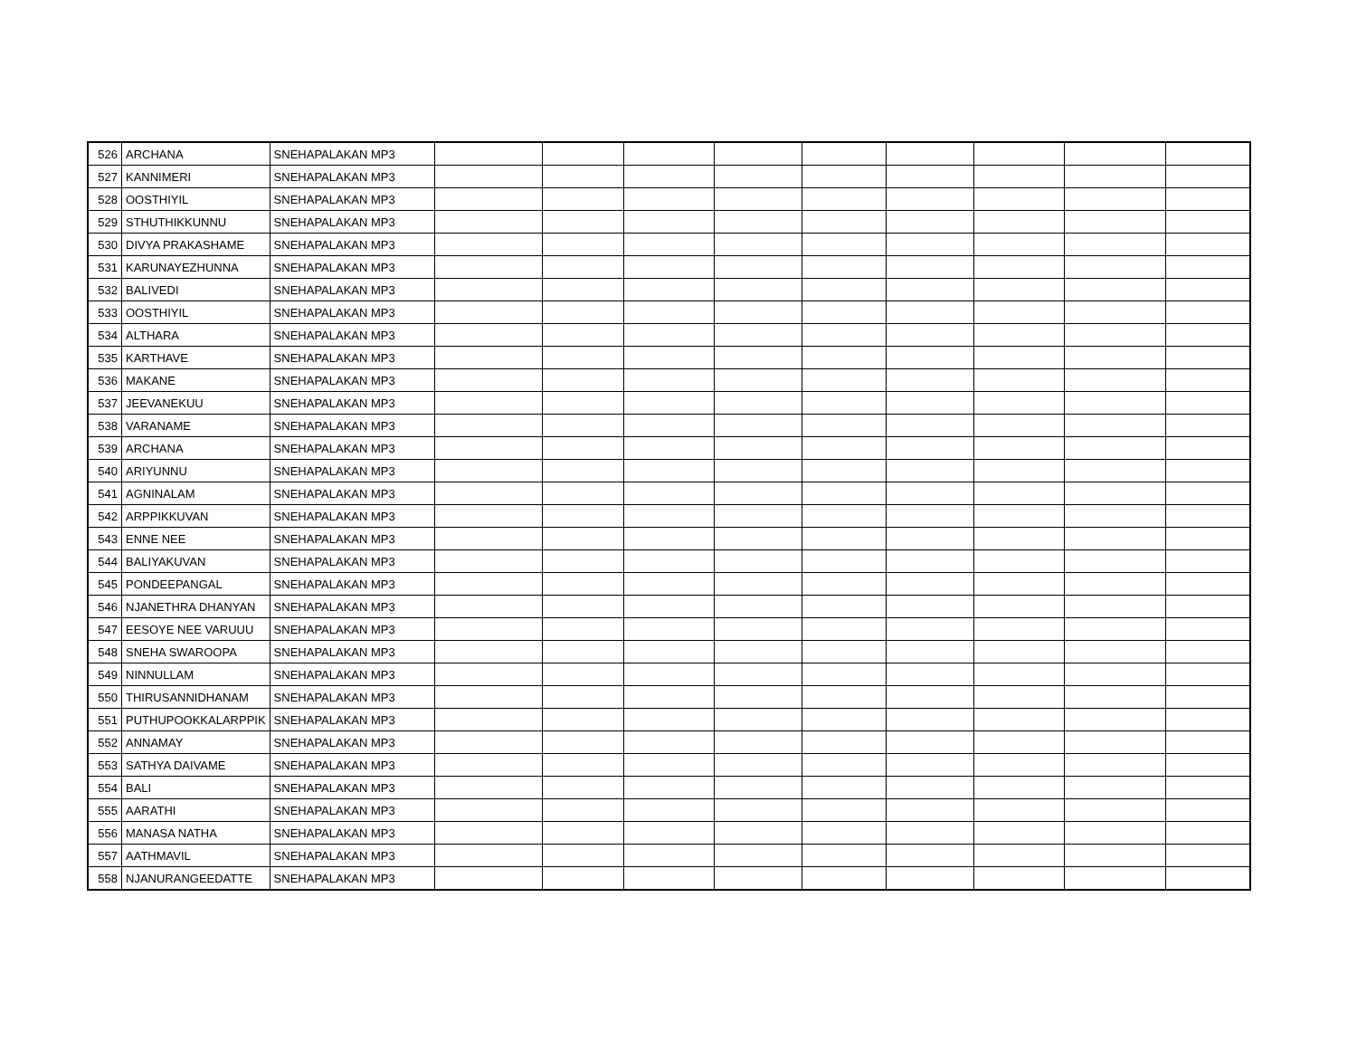| 526 | ARCHANA | SNEHAPALAKAN MP3 | | | | | | | | | |
| 527 | KANNIMERI | SNEHAPALAKAN MP3 | | | | | | | | | |
| 528 | OOSTHIYIL | SNEHAPALAKAN MP3 | | | | | | | | | |
| 529 | STHUTHIKKUNNU | SNEHAPALAKAN MP3 | | | | | | | | | |
| 530 | DIVYA PRAKASHAME | SNEHAPALAKAN MP3 | | | | | | | | | |
| 531 | KARUNAYEZHUNNA | SNEHAPALAKAN MP3 | | | | | | | | | |
| 532 | BALIVEDI | SNEHAPALAKAN MP3 | | | | | | | | | |
| 533 | OOSTHIYIL | SNEHAPALAKAN MP3 | | | | | | | | | |
| 534 | ALTHARA | SNEHAPALAKAN MP3 | | | | | | | | | |
| 535 | KARTHAVE | SNEHAPALAKAN MP3 | | | | | | | | | |
| 536 | MAKANE | SNEHAPALAKAN MP3 | | | | | | | | | |
| 537 | JEEVANEKUU | SNEHAPALAKAN MP3 | | | | | | | | | |
| 538 | VARANAME | SNEHAPALAKAN MP3 | | | | | | | | | |
| 539 | ARCHANA | SNEHAPALAKAN MP3 | | | | | | | | | |
| 540 | ARIYUNNU | SNEHAPALAKAN MP3 | | | | | | | | | |
| 541 | AGNINALAM | SNEHAPALAKAN MP3 | | | | | | | | | |
| 542 | ARPPIKKUVAN | SNEHAPALAKAN MP3 | | | | | | | | | |
| 543 | ENNE NEE | SNEHAPALAKAN MP3 | | | | | | | | | |
| 544 | BALIYAKUVAN | SNEHAPALAKAN MP3 | | | | | | | | | |
| 545 | PONDEEPANGAL | SNEHAPALAKAN MP3 | | | | | | | | | |
| 546 | NJANETHRA DHANYAN | SNEHAPALAKAN MP3 | | | | | | | | | |
| 547 | EESOYE NEE VARUUU | SNEHAPALAKAN MP3 | | | | | | | | | |
| 548 | SNEHA SWAROOPA | SNEHAPALAKAN MP3 | | | | | | | | | |
| 549 | NINNULLAM | SNEHAPALAKAN MP3 | | | | | | | | | |
| 550 | THIRUSANNIDHANAM | SNEHAPALAKAN MP3 | | | | | | | | | |
| 551 | PUTHUPOOKKALARPPIK | SNEHAPALAKAN MP3 | | | | | | | | | |
| 552 | ANNAMAY | SNEHAPALAKAN MP3 | | | | | | | | | |
| 553 | SATHYA DAIVAME | SNEHAPALAKAN MP3 | | | | | | | | | |
| 554 | BALI | SNEHAPALAKAN MP3 | | | | | | | | | |
| 555 | AARATHI | SNEHAPALAKAN MP3 | | | | | | | | | |
| 556 | MANASA NATHA | SNEHAPALAKAN MP3 | | | | | | | | | |
| 557 | AATHMAVIL | SNEHAPALAKAN MP3 | | | | | | | | | |
| 558 | NJANURANGEEDATTE | SNEHAPALAKAN MP3 | | | | | | | | | |